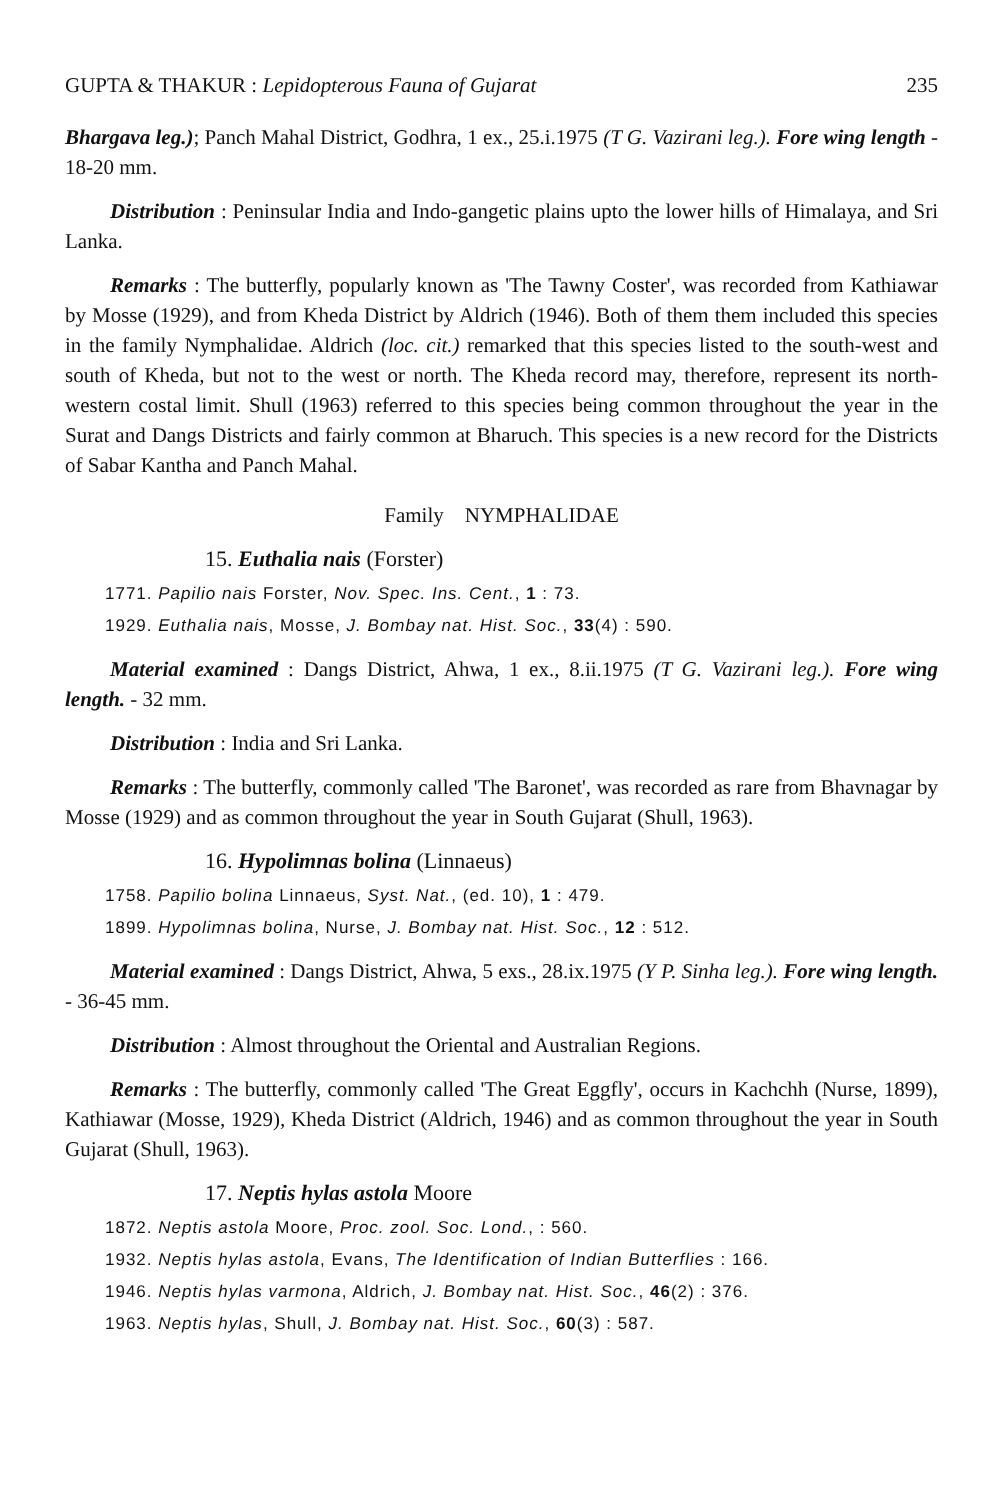GUPTA & THAKUR : Lepidopterous Fauna of Gujarat 235
Bhargava leg.); Panch Mahal District, Godhra, 1 ex., 25.i.1975 (T G. Vazirani leg.). Fore wing length - 18-20 mm.
Distribution : Peninsular India and Indo-gangetic plains upto the lower hills of Himalaya, and Sri Lanka.
Remarks : The butterfly, popularly known as 'The Tawny Coster', was recorded from Kathiawar by Mosse (1929), and from Kheda District by Aldrich (1946). Both of them them included this species in the family Nymphalidae. Aldrich (loc. cit.) remarked that this species listed to the south-west and south of Kheda, but not to the west or north. The Kheda record may, therefore, represent its north-western costal limit. Shull (1963) referred to this species being common throughout the year in the Surat and Dangs Districts and fairly common at Bharuch. This species is a new record for the Districts of Sabar Kantha and Panch Mahal.
Family NYMPHALIDAE
15. Euthalia nais (Forster)
1771. Papilio nais Forster, Nov. Spec. Ins. Cent., 1 : 73.
1929. Euthalia nais, Mosse, J. Bombay nat. Hist. Soc., 33(4) : 590.
Material examined : Dangs District, Ahwa, 1 ex., 8.ii.1975 (T G. Vazirani leg.). Fore wing length. - 32 mm.
Distribution : India and Sri Lanka.
Remarks : The butterfly, commonly called 'The Baronet', was recorded as rare from Bhavnagar by Mosse (1929) and as common throughout the year in South Gujarat (Shull, 1963).
16. Hypolimnas bolina (Linnaeus)
1758. Papilio bolina Linnaeus, Syst. Nat., (ed. 10), 1 : 479.
1899. Hypolimnas bolina, Nurse, J. Bombay nat. Hist. Soc., 12 : 512.
Material examined : Dangs District, Ahwa, 5 exs., 28.ix.1975 (Y P. Sinha leg.). Fore wing length. - 36-45 mm.
Distribution : Almost throughout the Oriental and Australian Regions.
Remarks : The butterfly, commonly called 'The Great Eggfly', occurs in Kachchh (Nurse, 1899), Kathiawar (Mosse, 1929), Kheda District (Aldrich, 1946) and as common throughout the year in South Gujarat (Shull, 1963).
17. Neptis hylas astola Moore
1872. Neptis astola Moore, Proc. zool. Soc. Lond., : 560.
1932. Neptis hylas astola, Evans, The Identification of Indian Butterflies : 166.
1946. Neptis hylas varmona, Aldrich, J. Bombay nat. Hist. Soc., 46(2) : 376.
1963. Neptis hylas, Shull, J. Bombay nat. Hist. Soc., 60(3) : 587.